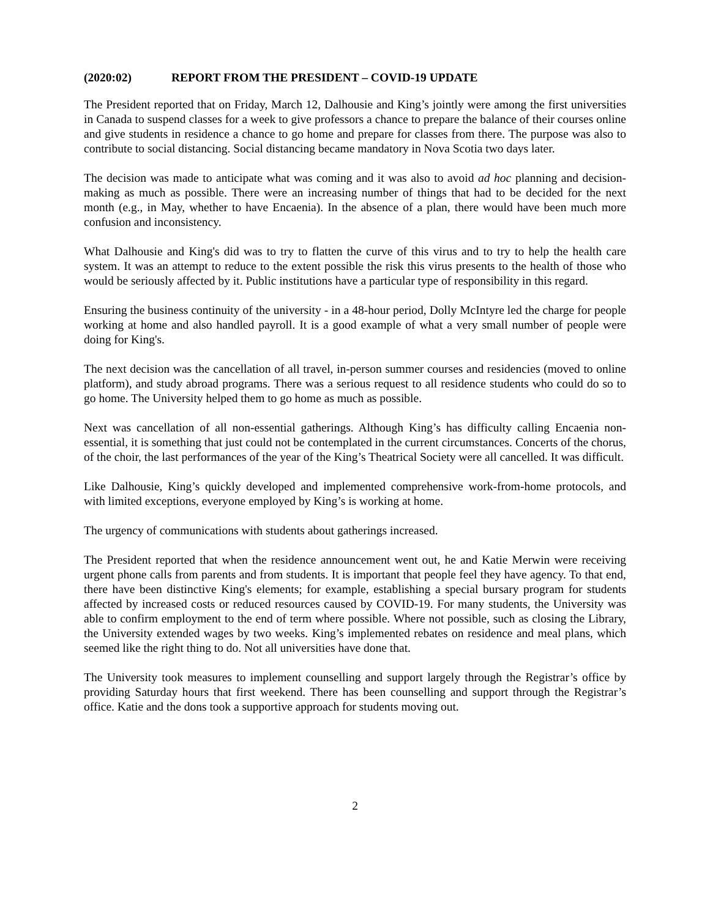(2020:02) REPORT FROM THE PRESIDENT – COVID-19 UPDATE
The President reported that on Friday, March 12, Dalhousie and King’s jointly were among the first universities in Canada to suspend classes for a week to give professors a chance to prepare the balance of their courses online and give students in residence a chance to go home and prepare for classes from there. The purpose was also to contribute to social distancing. Social distancing became mandatory in Nova Scotia two days later.
The decision was made to anticipate what was coming and it was also to avoid ad hoc planning and decision-making as much as possible. There were an increasing number of things that had to be decided for the next month (e.g., in May, whether to have Encaenia). In the absence of a plan, there would have been much more confusion and inconsistency.
What Dalhousie and King's did was to try to flatten the curve of this virus and to try to help the health care system. It was an attempt to reduce to the extent possible the risk this virus presents to the health of those who would be seriously affected by it. Public institutions have a particular type of responsibility in this regard.
Ensuring the business continuity of the university - in a 48-hour period, Dolly McIntyre led the charge for people working at home and also handled payroll. It is a good example of what a very small number of people were doing for King's.
The next decision was the cancellation of all travel, in-person summer courses and residencies (moved to online platform), and study abroad programs. There was a serious request to all residence students who could do so to go home. The University helped them to go home as much as possible.
Next was cancellation of all non-essential gatherings. Although King’s has difficulty calling Encaenia non-essential, it is something that just could not be contemplated in the current circumstances. Concerts of the chorus, of the choir, the last performances of the year of the King’s Theatrical Society were all cancelled. It was difficult.
Like Dalhousie, King’s quickly developed and implemented comprehensive work-from-home protocols, and with limited exceptions, everyone employed by King’s is working at home.
The urgency of communications with students about gatherings increased.
The President reported that when the residence announcement went out, he and Katie Merwin were receiving urgent phone calls from parents and from students. It is important that people feel they have agency. To that end, there have been distinctive King's elements; for example, establishing a special bursary program for students affected by increased costs or reduced resources caused by COVID-19. For many students, the University was able to confirm employment to the end of term where possible. Where not possible, such as closing the Library, the University extended wages by two weeks. King’s implemented rebates on residence and meal plans, which seemed like the right thing to do. Not all universities have done that.
The University took measures to implement counselling and support largely through the Registrar’s office by providing Saturday hours that first weekend. There has been counselling and support through the Registrar’s office. Katie and the dons took a supportive approach for students moving out.
2